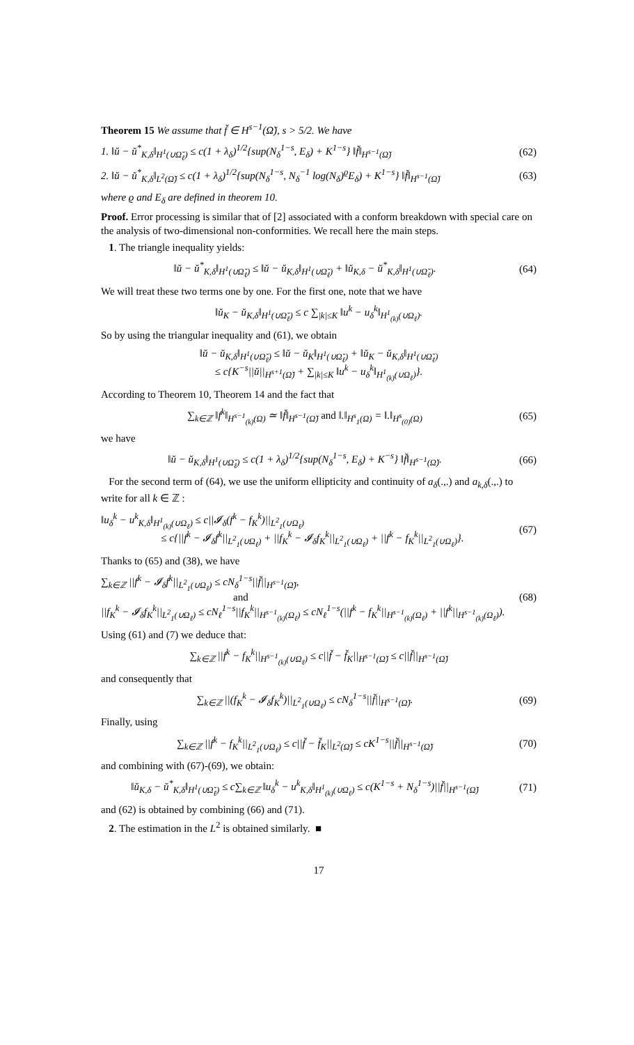Theorem 15 We assume that f̆ ∈ H<sup>s−1</sup>(Ω̆), s > 5/2. We have
1. ‖ŭ − ŭ<sup>*</sup><sub>K,δ</sub>‖<sub>H<sup>1</sup>(∪Ω̆<sub>ℓ</sub>)</sub> ≤ c(1 + λ<sub>δ</sub>)<sup>1/2</sup>{sup(N<sub>δ</sub><sup>1−s</sup>, E<sub>δ</sub>) + K<sup>1−s</sup>} ‖f̆‖<sub>H<sup>s−1</sup>(Ω̆)</sub> (62)
2. ‖ŭ − ŭ<sup>*</sup><sub>K,δ</sub>‖<sub>L<sup>2</sup>(Ω̆)</sub> ≤ c(1 + λ<sub>δ</sub>)<sup>1/2</sup>{sup(N<sub>δ</sub><sup>1−s</sup>, N<sub>δ</sub><sup>−1</sup> log(N<sub>δ</sub>)<sup>ϱ</sup>E<sub>δ</sub>) + K<sup>1−s</sup>} ‖f̆‖<sub>H<sup>s−1</sup>(Ω̆)</sub> (63)
where ϱ and E<sub>δ</sub> are defined in theorem 10.
Proof. Error processing is similar that of [2] associated with a conform breakdown with special care on the analysis of two-dimensional non-conformities. We recall here the main steps.
1. The triangle inequality yields:
‖ŭ − ŭ<sup>*</sup><sub>K,δ</sub>‖<sub>H<sup>1</sup>(∪Ω̆<sub>ℓ</sub>)</sub> ≤ ‖ŭ − ŭ<sub>K,δ</sub>‖<sub>H<sup>1</sup>(∪Ω̆<sub>ℓ</sub>)</sub> + ‖ŭ<sub>K,δ</sub> − ŭ<sup>*</sup><sub>K,δ</sub>‖<sub>H<sup>1</sup>(∪Ω̆<sub>ℓ</sub>)</sub>. (64)
We will treat these two terms one by one. For the first one, note that we have
‖ŭ<sub>K</sub> − ŭ<sub>K,δ</sub>‖<sub>H<sup>1</sup>(∪Ω̆<sub>ℓ</sub>)</sub> ≤ c ∑<sub>|k|≤K</sub> ‖u<sup>k</sup> − u<sub>δ</sub><sup>k</sup>‖<sub>H<sup>1</sup><sub>(k)</sub>(∪Ω<sub>ℓ</sub>)</sub>.
So by using the triangular inequality and (61), we obtain
‖ŭ − ŭ<sub>K,δ</sub>‖<sub>H<sup>1</sup>(∪Ω̆<sub>ℓ</sub>)</sub> ≤ ‖ŭ − ŭ<sub>K</sub>‖<sub>H<sup>1</sup>(∪Ω̆<sub>ℓ</sub>)</sub> + ‖ŭ<sub>K</sub> − ŭ<sub>K,δ</sub>‖<sub>H<sup>1</sup>(∪Ω̆<sub>ℓ</sub>)</sub>
≤ c{K<sup>−s</sup>||ŭ||<sub>H<sup>s+1</sup>(Ω̆)</sub> + ∑<sub>|k|≤K</sub> ‖u<sup>k</sup> − u<sub>δ</sub><sup>k</sup>‖<sub>H<sup>1</sup><sub>(k)</sub>(∪Ω<sub>ℓ</sub>)</sub>}.
According to Theorem 10, Theorem 14 and the fact that
∑<sub>k∈ℤ</sub> ‖f<sup>k</sup>‖<sub>H<sup>s−1</sup><sub>(k)</sub>(Ω)</sub> ≃ ‖f̆‖<sub>H<sup>s−1</sup>(Ω̆)</sub> and ‖.‖<sub>H<sup>s</sup><sub>1</sub>(Ω)</sub> = ‖.‖<sub>H<sup>s</sup><sub>(0)</sub>(Ω)</sub> (65)
we have
‖ŭ − ŭ<sub>K,δ</sub>‖<sub>H<sup>1</sup>(∪Ω̆<sub>ℓ</sub>)</sub> ≤ c(1 + λ<sub>δ</sub>)<sup>1/2</sup>{sup(N<sub>δ</sub><sup>1−s</sup>, E<sub>δ</sub>) + K<sup>−s</sup>} ‖f̆‖<sub>H<sup>s−1</sup>(Ω̆)</sub>. (66)
For the second term of (64), we use the uniform ellipticity and continuity of a<sub>δ</sub>(.,.) and a<sub>k,δ</sub>(.,.) to write for all k ∈ ℤ :
‖u<sub>δ</sub><sup>k</sup> − u<sup>k</sup><sub>K,δ</sub>‖<sub>H<sup>1</sup><sub>(k)</sub>(∪Ω<sub>ℓ</sub>)</sub> ≤ c||𝓘<sub>δ</sub>(f<sup>k</sup> − f<sub>K</sub><sup>k</sup>)||<sub>L<sup>2</sup><sub>1</sub>(∪Ω<sub>ℓ</sub>)</sub>
≤ c{||f<sup>k</sup> − 𝓘<sub>δ</sub>f<sup>k</sup>||<sub>L<sup>2</sup><sub>1</sub>(∪Ω<sub>ℓ</sub>)</sub> + ||f<sub>K</sub><sup>k</sup> − 𝓘<sub>δ</sub>f<sub>K</sub><sup>k</sup>||<sub>L<sup>2</sup><sub>1</sub>(∪Ω<sub>ℓ</sub>)</sub> + ||f<sup>k</sup> − f<sub>K</sub><sup>k</sup>||<sub>L<sup>2</sup><sub>1</sub>(∪Ω<sub>ℓ</sub>)</sub>}. (67)
Thanks to (65) and (38), we have
∑<sub>k∈ℤ</sub> ||f<sup>k</sup> − 𝓘<sub>δ</sub>f<sup>k</sup>||<sub>L<sup>2</sup><sub>1</sub>(∪Ω<sub>ℓ</sub>)</sub> ≤ cN<sub>δ</sub><sup>1−s</sup>||f̆||<sub>H<sup>s−1</sup>(Ω̆)</sub>,
and
||f<sub>K</sub><sup>k</sup> − 𝓘<sub>δ</sub>f<sub>K</sub><sup>k</sup>||<sub>L<sup>2</sup><sub>1</sub>(∪Ω<sub>ℓ</sub>)</sub> ≤ cN<sub>ℓ</sub><sup>1−s</sup>||f<sub>K</sub><sup>k</sup>||<sub>H<sup>s−1</sup><sub>(k)</sub>(Ω<sub>ℓ</sub>)</sub> ≤ cN<sub>ℓ</sub><sup>1−s</sup>(||f<sup>k</sup> − f<sub>K</sub><sup>k</sup>||<sub>H<sup>s−1</sup><sub>(k)</sub>(Ω<sub>ℓ</sub>)</sub> + ||f<sup>k</sup>||<sub>H<sup>s−1</sup><sub>(k)</sub>(Ω<sub>ℓ</sub>)</sub>). (68)
Using (61) and (7) we deduce that:
∑<sub>k∈ℤ</sub> ||f<sup>k</sup> − f<sub>K</sub><sup>k</sup>||<sub>H<sup>s−1</sup><sub>(k)</sub>(∪Ω<sub>ℓ</sub>)</sub> ≤ c||f̆ − f̆<sub>K</sub>||<sub>H<sup>s−1</sup>(Ω̆)</sub> ≤ c||f̆||<sub>H<sup>s−1</sup>(Ω̆)</sub>
and consequently that
∑<sub>k∈ℤ</sub> ||(f<sub>K</sub><sup>k</sup> − 𝓘<sub>δ</sub>f<sub>K</sub><sup>k</sup>)||<sub>L<sup>2</sup><sub>1</sub>(∪Ω<sub>ℓ</sub>)</sub> ≤ cN<sub>δ</sub><sup>1−s</sup>||f̆||<sub>H<sup>s−1</sup>(Ω̆)</sub>. (69)
Finally, using
∑<sub>k∈ℤ</sub> ||f<sup>k</sup> − f<sub>K</sub><sup>k</sup>||<sub>L<sup>2</sup><sub>1</sub>(∪Ω<sub>ℓ</sub>)</sub> ≤ c||f̆ − f̆<sub>K</sub>||<sub>L<sup>2</sup>(Ω̆)</sub> ≤ cK<sup>1−s</sup>||f̆||<sub>H<sup>s−1</sup>(Ω̆)</sub> (70)
and combining with (67)-(69), we obtain:
‖ŭ<sub>K,δ</sub> − ŭ<sup>*</sup><sub>K,δ</sub>‖<sub>H<sup>1</sup>(∪Ω̆<sub>ℓ</sub>)</sub> ≤ c∑<sub>k∈ℤ</sub> ‖u<sub>δ</sub><sup>k</sup> − u<sup>k</sup><sub>K,δ</sub>‖<sub>H<sup>1</sup><sub>(k)</sub>(∪Ω<sub>ℓ</sub>)</sub> ≤ c(K<sup>1−s</sup> + N<sub>δ</sub><sup>1−s</sup>)||f̆||<sub>H<sup>s−1</sup>(Ω̆)</sub> (71)
and (62) is obtained by combining (66) and (71).
2. The estimation in the L<sup>2</sup> is obtained similarly. ■
17